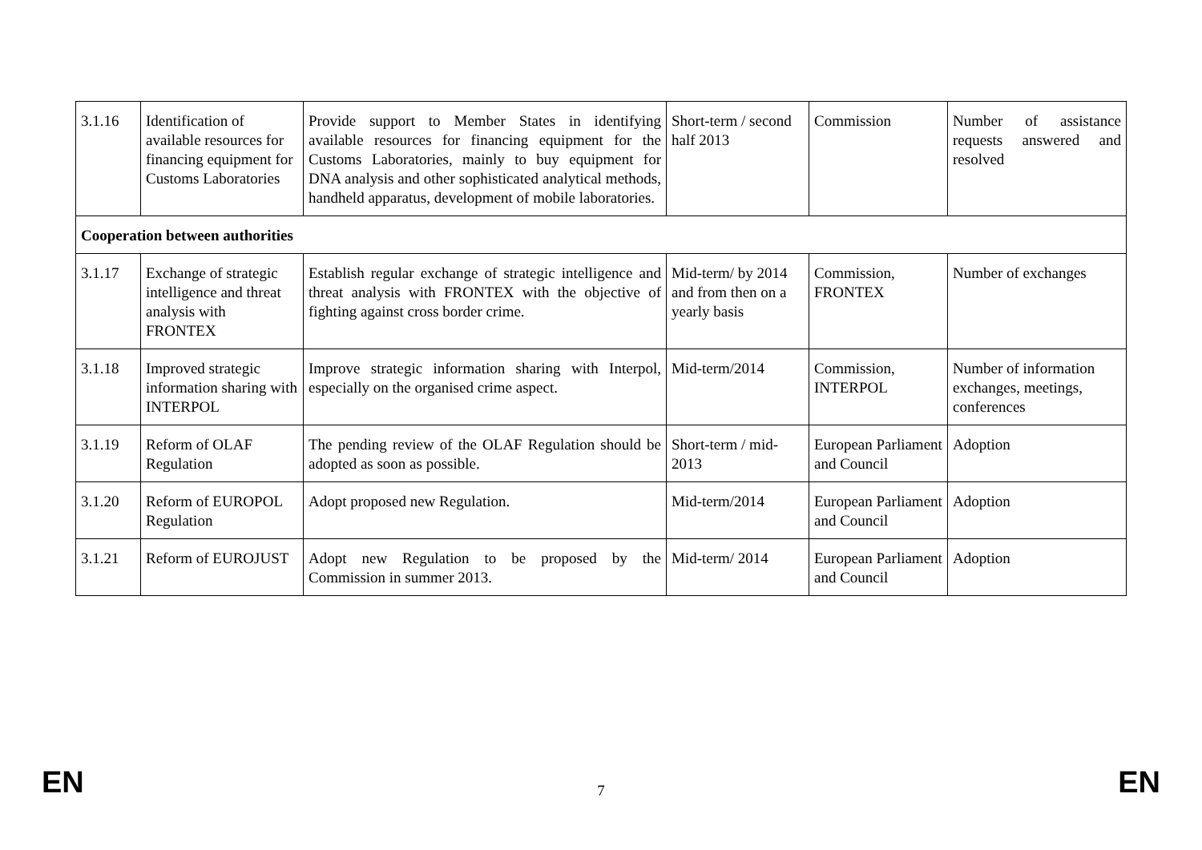| 3.1.16 | Identification of available resources for financing equipment for Customs Laboratories | Provide support to Member States in identifying available resources for financing equipment for the Customs Laboratories, mainly to buy equipment for DNA analysis and other sophisticated analytical methods, handheld apparatus, development of mobile laboratories. | Short-term / second half 2013 | Commission | Number of assistance requests answered and resolved |
| Cooperation between authorities | | | | | |
| 3.1.17 | Exchange of strategic intelligence and threat analysis with FRONTEX | Establish regular exchange of strategic intelligence and threat analysis with FRONTEX with the objective of fighting against cross border crime. | Mid-term/ by 2014 and from then on a yearly basis | Commission, FRONTEX | Number of exchanges |
| 3.1.18 | Improved strategic information sharing with INTERPOL | Improve strategic information sharing with Interpol, especially on the organised crime aspect. | Mid-term/2014 | Commission, INTERPOL | Number of information exchanges, meetings, conferences |
| 3.1.19 | Reform of OLAF Regulation | The pending review of the OLAF Regulation should be adopted as soon as possible. | Short-term / mid-2013 | European Parliament and Council | Adoption |
| 3.1.20 | Reform of EUROPOL Regulation | Adopt proposed new Regulation. | Mid-term/2014 | European Parliament and Council | Adoption |
| 3.1.21 | Reform of EUROJUST | Adopt new Regulation to be proposed by the Commission in summer 2013. | Mid-term/ 2014 | European Parliament and Council | Adoption |
EN 7 EN